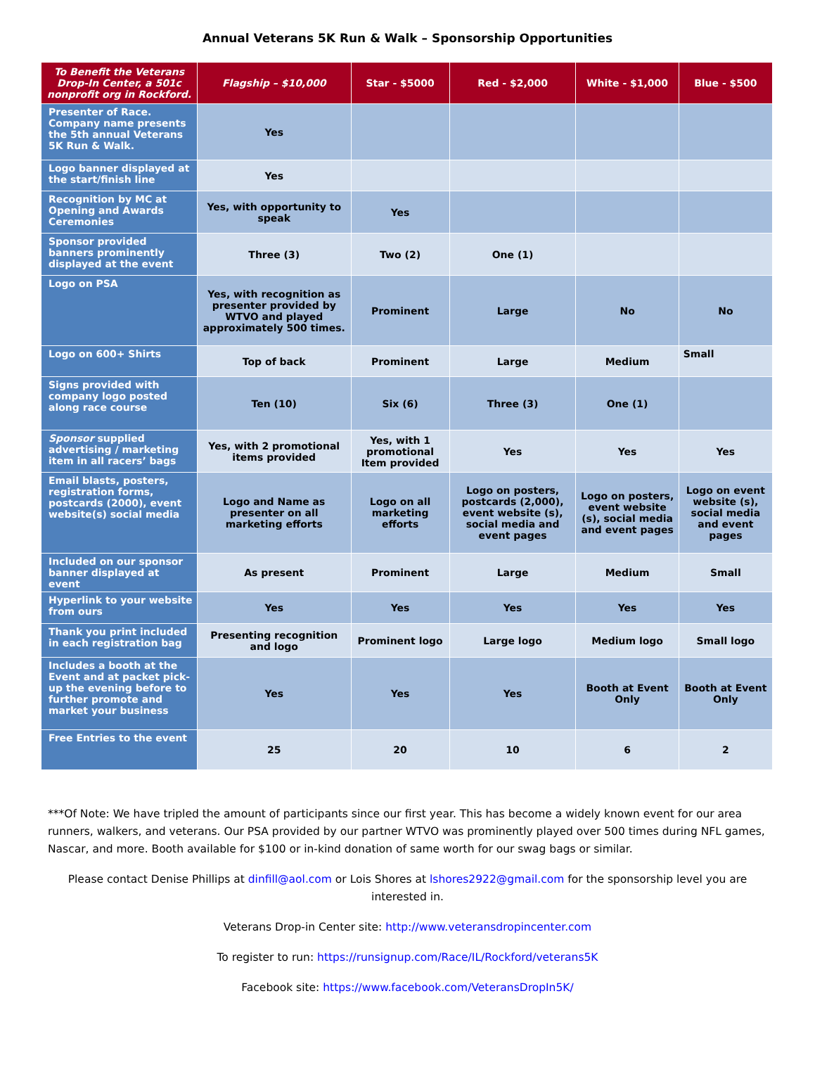Annual Veterans 5K Run & Walk – Sponsorship Opportunities
| To Benefit the Veterans Drop-In Center, a 501c nonprofit org in Rockford. | Flagship – $10,000 | Star - $5000 | Red - $2,000 | White - $1,000 | Blue - $500 |
| --- | --- | --- | --- | --- | --- |
| Presenter of Race. Company name presents the 5th annual Veterans 5K Run & Walk. | Yes | | | | |
| Logo banner displayed at the start/finish line | Yes | | | | |
| Recognition by MC at Opening and Awards Ceremonies | Yes, with opportunity to speak | Yes | | | |
| Sponsor provided banners prominently displayed at the event | Three (3) | Two (2) | One (1) | | |
| Logo on PSA | Yes, with recognition as presenter provided by WTVO and played approximately 500 times. | Prominent | Large | No | No |
| Logo on 600+ Shirts | Top of back | Prominent | Large | Medium | Small |
| Signs provided with company logo posted along race course | Ten (10) | Six (6) | Three (3) | One (1) | |
| Sponsor supplied advertising / marketing item in all racers’ bags | Yes, with 2 promotional items provided | Yes, with 1 promotional Item provided | Yes | Yes | Yes |
| Email blasts, posters, registration forms, postcards (2000), event website(s) social media | Logo and Name as presenter on all marketing efforts | Logo on all marketing efforts | Logo on posters, postcards (2,000), event website (s), social media and event pages | Logo on posters, event website (s), social media and event pages | Logo on event website (s), social media and event pages |
| Included on our sponsor banner displayed at event | As present | Prominent | Large | Medium | Small |
| Hyperlink to your website from ours | Yes | Yes | Yes | Yes | Yes |
| Thank you print included in each registration bag | Presenting recognition and logo | Prominent logo | Large logo | Medium logo | Small logo |
| Includes a booth at the Event and at packet pick-up the evening before to further promote and market your business | Yes | Yes | Yes | Booth at Event Only | Booth at Event Only |
| Free Entries to the event | 25 | 20 | 10 | 6 | 2 |
***Of Note: We have tripled the amount of participants since our first year. This has become a widely known event for our area runners, walkers, and veterans. Our PSA provided by our partner WTVO was prominently played over 500 times during NFL games, Nascar, and more. Booth available for $100 or in-kind donation of same worth for our swag bags or similar.
Please contact Denise Phillips at dinfill@aol.com or Lois Shores at lshores2922@gmail.com for the sponsorship level you are interested in.
Veterans Drop-in Center site: http://www.veteransdropincenter.com
To register to run: https://runsignup.com/Race/IL/Rockford/veterans5K
Facebook site: https://www.facebook.com/VeteransDropIn5K/